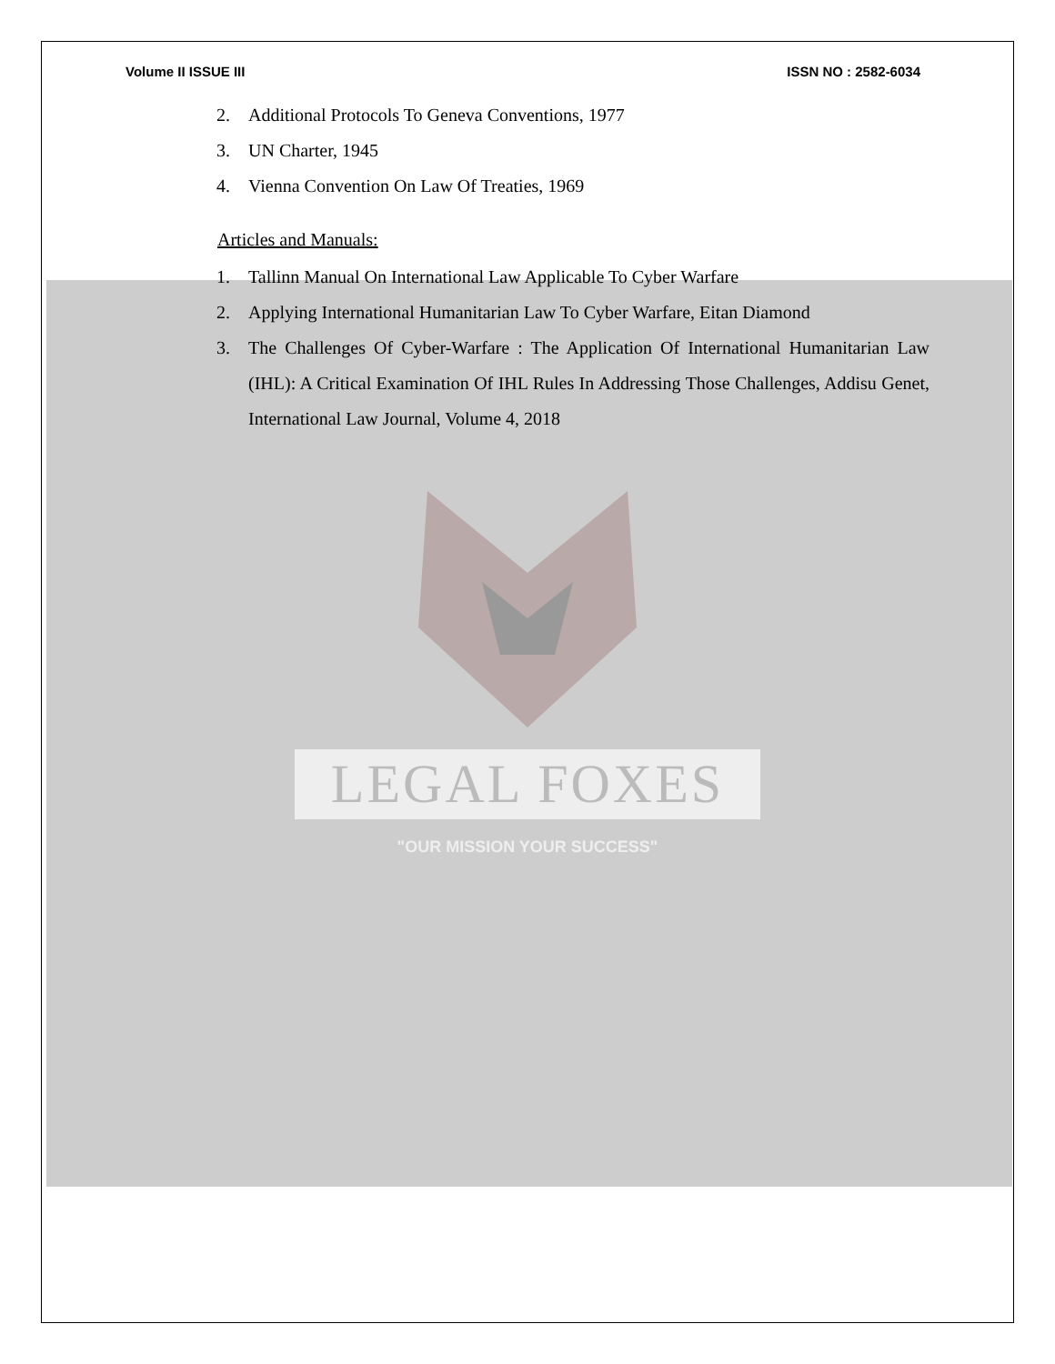Volume II ISSUE III ISSN NO : 2582-6034
2. Additional Protocols To Geneva Conventions, 1977
3. UN Charter, 1945
4. Vienna Convention On Law Of Treaties, 1969
Articles and Manuals:
1. Tallinn Manual On International Law Applicable To Cyber Warfare
2. Applying International Humanitarian Law To Cyber Warfare, Eitan Diamond
3. The Challenges Of Cyber-Warfare : The Application Of International Humanitarian Law (IHL): A Critical Examination Of IHL Rules In Addressing Those Challenges, Addisu Genet, International Law Journal, Volume 4, 2018
LEGAL FOXES
"OUR MISSION YOUR SUCCESS"